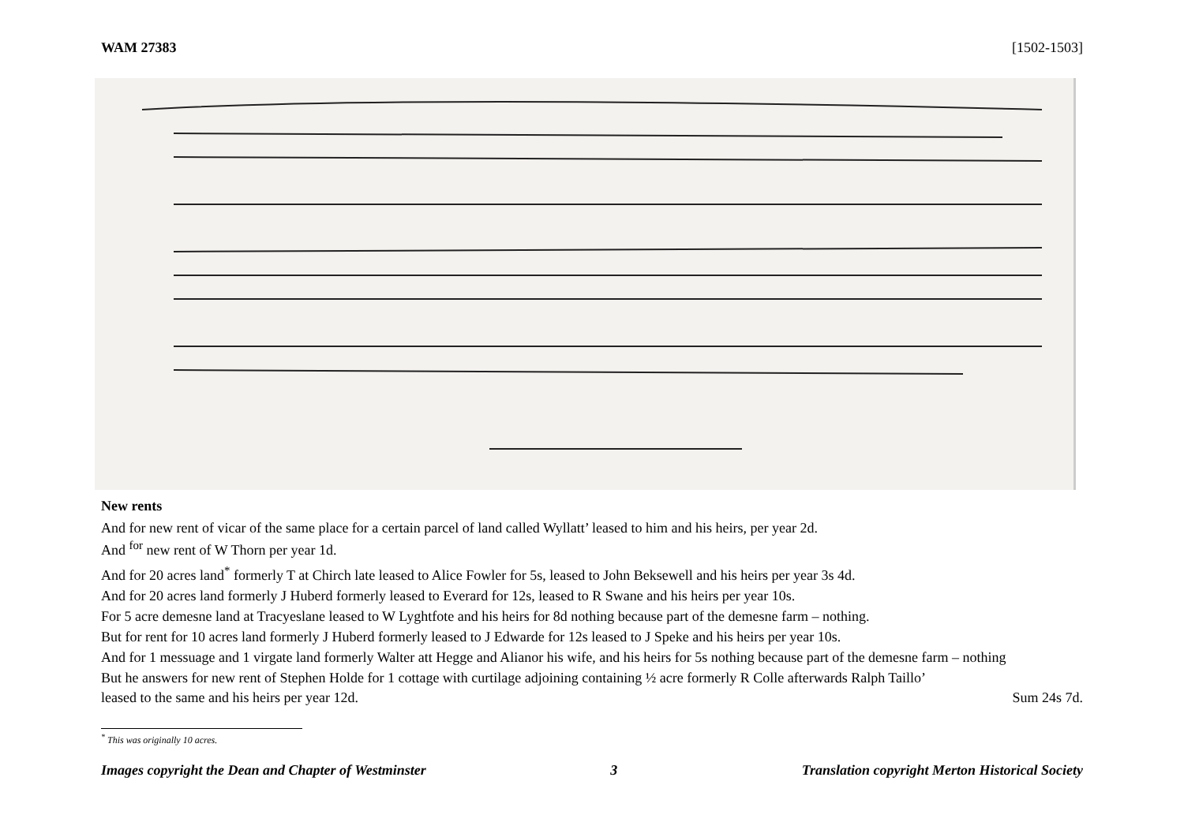WAM 27383 [1502-1503]
New rents
And for new rent of vicar of the same place for a certain parcel of land called Wyllatt’ leased to him and his heirs, per year 2d.
And <sup>for</sup> new rent of W Thorn per year 1d.
And for 20 acres land<sup>*</sup> formerly T at Chirch late leased to Alice Fowler for 5s, leased to John Beksewell and his heirs per year 3s 4d.
And for 20 acres land formerly J Huberd formerly leased to Everard for 12s, leased to R Swane and his heirs per year 10s.
For 5 acre demesne land at Tracyeslane leased to W Lyghtfote and his heirs for 8d nothing because part of the demesne farm – nothing.
But for rent for 10 acres land formerly J Huberd formerly leased to J Edwarde for 12s leased to J Speke and his heirs per year 10s.
And for 1 messuage and 1 virgate land formerly Walter att Hegge and Alianor his wife, and his heirs for 5s nothing because part of the demesne farm – nothing
But he answers for new rent of Stephen Holde for 1 cottage with curtilage adjoining containing ½ acre formerly R Colle afterwards Ralph Taillo’
leased to the same and his heirs per year 12d. Sum 24s 7d.
<sup>*</sup> This was originally 10 acres.
Images copyright the Dean and Chapter of Westminster 3 Translation copyright Merton Historical Society